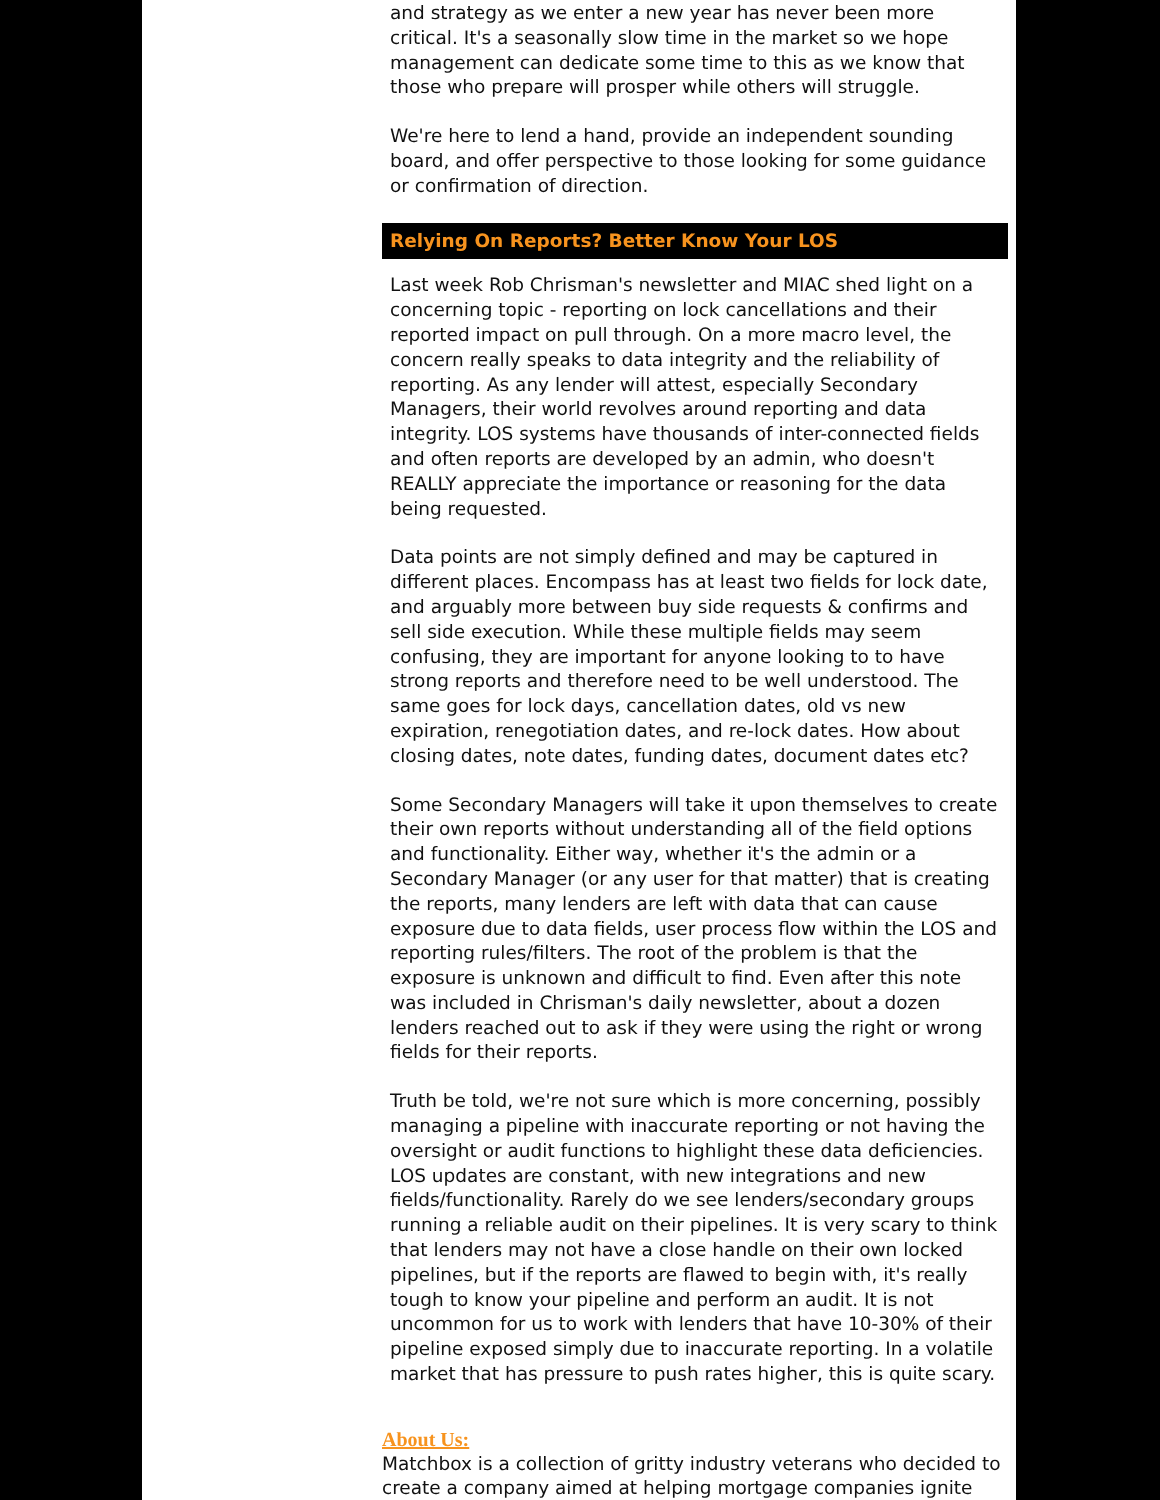and strategy as we enter a new year has never been more critical. It's a seasonally slow time in the market so we hope management can dedicate some time to this as we know that those who prepare will prosper while others will struggle.
We're here to lend a hand, provide an independent sounding board, and offer perspective to those looking for some guidance or confirmation of direction.
Relying On Reports? Better Know Your LOS
Last week Rob Chrisman's newsletter and MIAC shed light on a concerning topic - reporting on lock cancellations and their reported impact on pull through. On a more macro level, the concern really speaks to data integrity and the reliability of reporting. As any lender will attest, especially Secondary Managers, their world revolves around reporting and data integrity. LOS systems have thousands of inter-connected fields and often reports are developed by an admin, who doesn't REALLY appreciate the importance or reasoning for the data being requested.
Data points are not simply defined and may be captured in different places. Encompass has at least two fields for lock date, and arguably more between buy side requests & confirms and sell side execution. While these multiple fields may seem confusing, they are important for anyone looking to to have strong reports and therefore need to be well understood. The same goes for lock days, cancellation dates, old vs new expiration, renegotiation dates, and re-lock dates. How about closing dates, note dates, funding dates, document dates etc?
Some Secondary Managers will take it upon themselves to create their own reports without understanding all of the field options and functionality. Either way, whether it's the admin or a Secondary Manager (or any user for that matter) that is creating the reports, many lenders are left with data that can cause exposure due to data fields, user process flow within the LOS and reporting rules/filters. The root of the problem is that the exposure is unknown and difficult to find. Even after this note was included in Chrisman's daily newsletter, about a dozen lenders reached out to ask if they were using the right or wrong fields for their reports.
Truth be told, we're not sure which is more concerning, possibly managing a pipeline with inaccurate reporting or not having the oversight or audit functions to highlight these data deficiencies. LOS updates are constant, with new integrations and new fields/functionality. Rarely do we see lenders/secondary groups running a reliable audit on their pipelines. It is very scary to think that lenders may not have a close handle on their own locked pipelines, but if the reports are flawed to begin with, it's really tough to know your pipeline and perform an audit. It is not uncommon for us to work with lenders that have 10-30% of their pipeline exposed simply due to inaccurate reporting. In a volatile market that has pressure to push rates higher, this is quite scary.
About Us:
Matchbox is a collection of gritty industry veterans who decided to create a company aimed at helping mortgage companies ignite